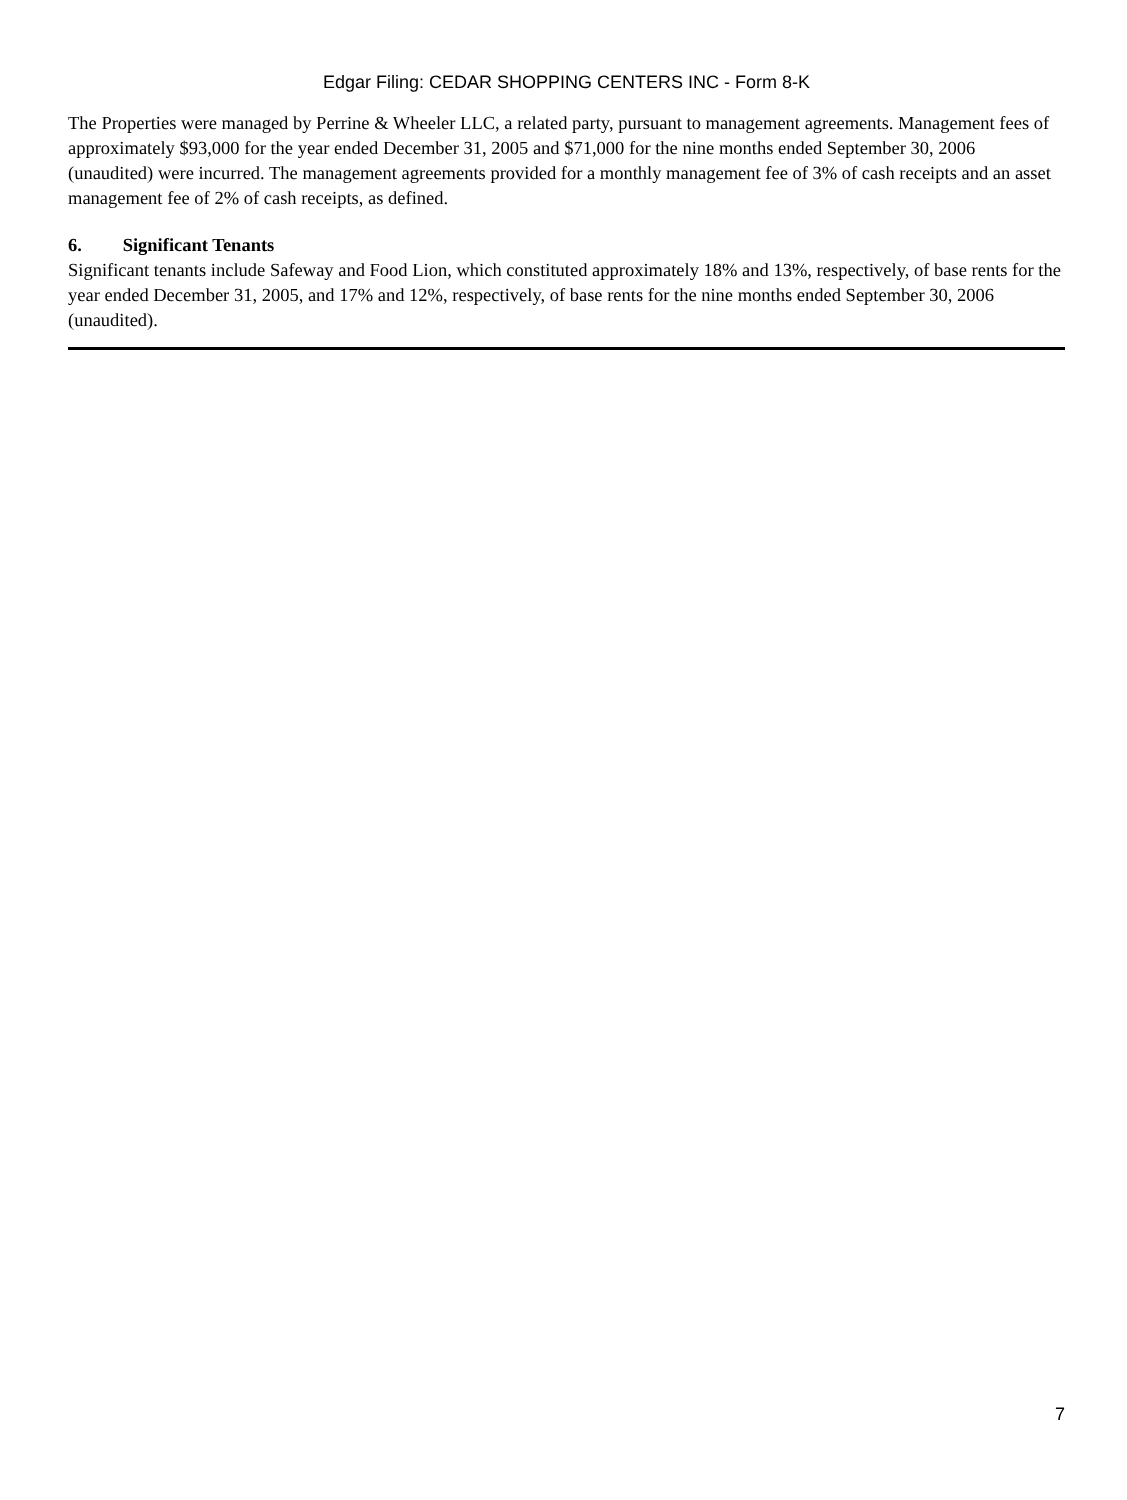Edgar Filing: CEDAR SHOPPING CENTERS INC - Form 8-K
The Properties were managed by Perrine & Wheeler LLC, a related party, pursuant to management agreements. Management fees of approximately $93,000 for the year ended December 31, 2005 and $71,000 for the nine months ended September 30, 2006 (unaudited) were incurred. The management agreements provided for a monthly management fee of 3% of cash receipts and an asset management fee of 2% of cash receipts, as defined.
6. Significant Tenants
Significant tenants include Safeway and Food Lion, which constituted approximately 18% and 13%, respectively, of base rents for the year ended December 31, 2005, and 17% and 12%, respectively, of base rents for the nine months ended September 30, 2006 (unaudited).
7